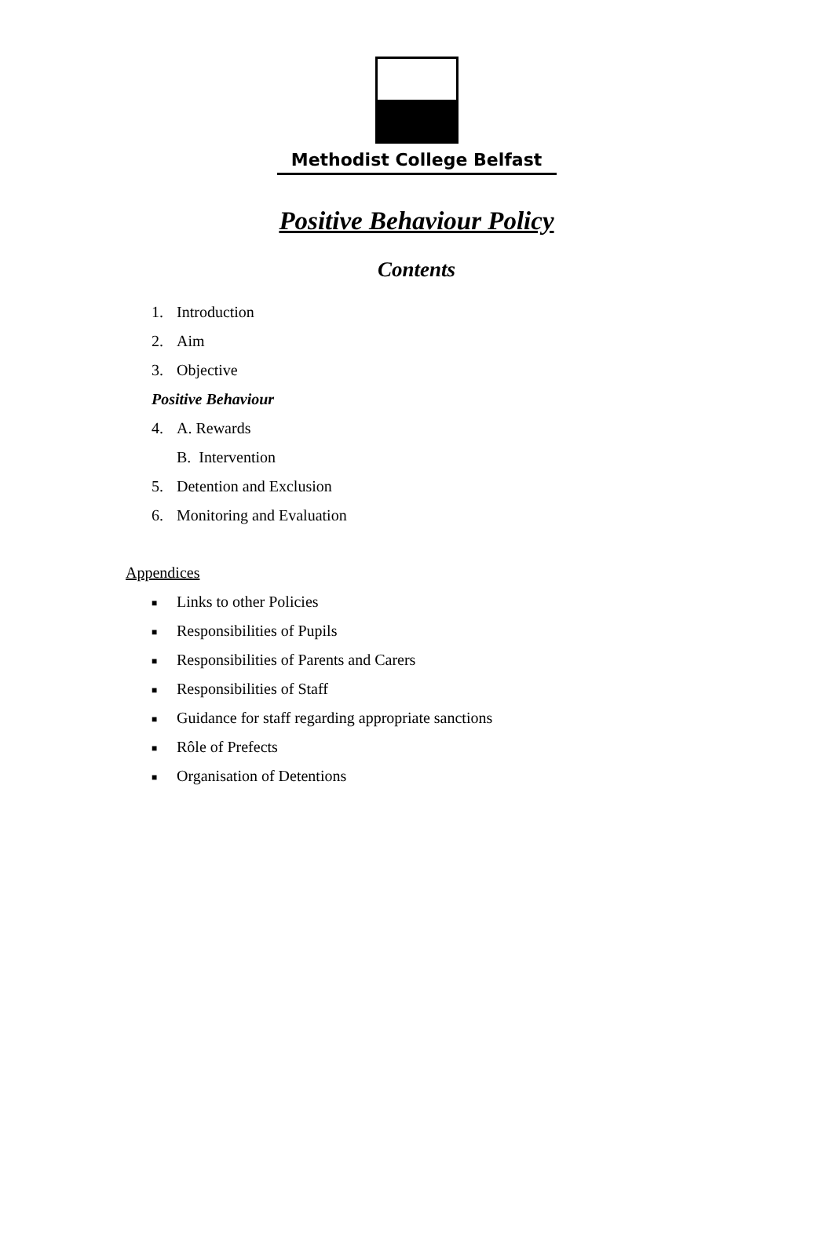Methodist College Belfast
Positive Behaviour Policy
Contents
1. Introduction
2. Aim
3. Objective
Positive Behaviour
4. A. Rewards
B. Intervention
5. Detention and Exclusion
6. Monitoring and Evaluation
Appendices
■ Links to other Policies
■ Responsibilities of Pupils
■ Responsibilities of Parents and Carers
■ Responsibilities of Staff
■ Guidance for staff regarding appropriate sanctions
■ Rôle of Prefects
■ Organisation of Detentions